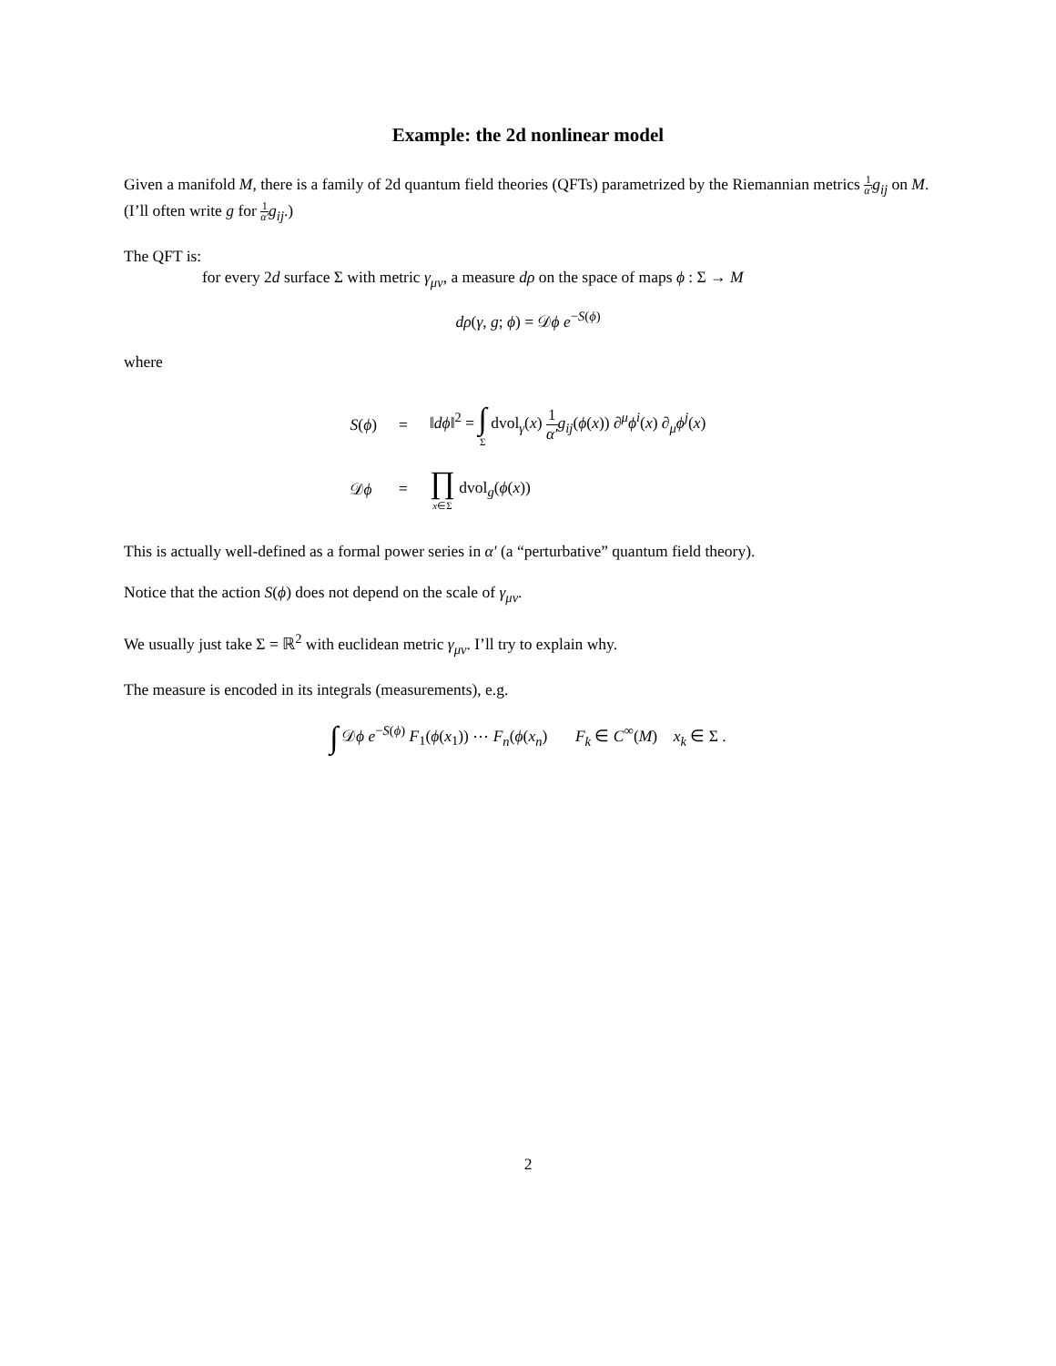Example: the 2d nonlinear model
Given a manifold M, there is a family of 2d quantum field theories (QFTs) parametrized by the Riemannian metrics 1 α′g<sub>ij</sub> on M. (I’ll often write g for 1 α′g<sub>ij</sub>.)
The QFT is:
for every 2d surface Σ with metric γ<sub>μν</sub>, a measure dρ on the space of maps ϕ : Σ → M
dρ(γ, g; ϕ) = 𝒟ϕ e<sup>−S(ϕ)</sup>
where
| S ( ϕ ) | = | ‖ dϕ ‖<sup>2</sup> = ∫ Σ dvol<sub>γ</sub>( x ) 1 α′ g<sub>ij</sub> ( ϕ ( x )) ∂<sup>μ</sup> ϕ<sup>i</sup> ( x ) ∂<sub>μ</sub> ϕ<sup>j</sup> ( x ) |
| 𝒟 ϕ | = | ∏ x ∈Σ dvol<sub>g</sub>( ϕ ( x )) |
This is actually well-defined as a formal power series in α′ (a “perturbative” quantum field theory).
Notice that the action S(ϕ) does not depend on the scale of γ<sub>μν</sub>.
We usually just take Σ = ℝ<sup>2</sup> with euclidean metric γ<sub>μν</sub>. I’ll try to explain why.
The measure is encoded in its integrals (measurements), e.g.
∫ 𝒟ϕ e<sup>−S(ϕ)</sup> F<sub>1</sub>(ϕ(x<sub>1</sub>)) ⋯ F<sub>n</sub>(ϕ(x<sub>n</sub>) F<sub>k</sub> ∈ C<sup>∞</sup>(M) x<sub>k</sub> ∈ Σ .
2